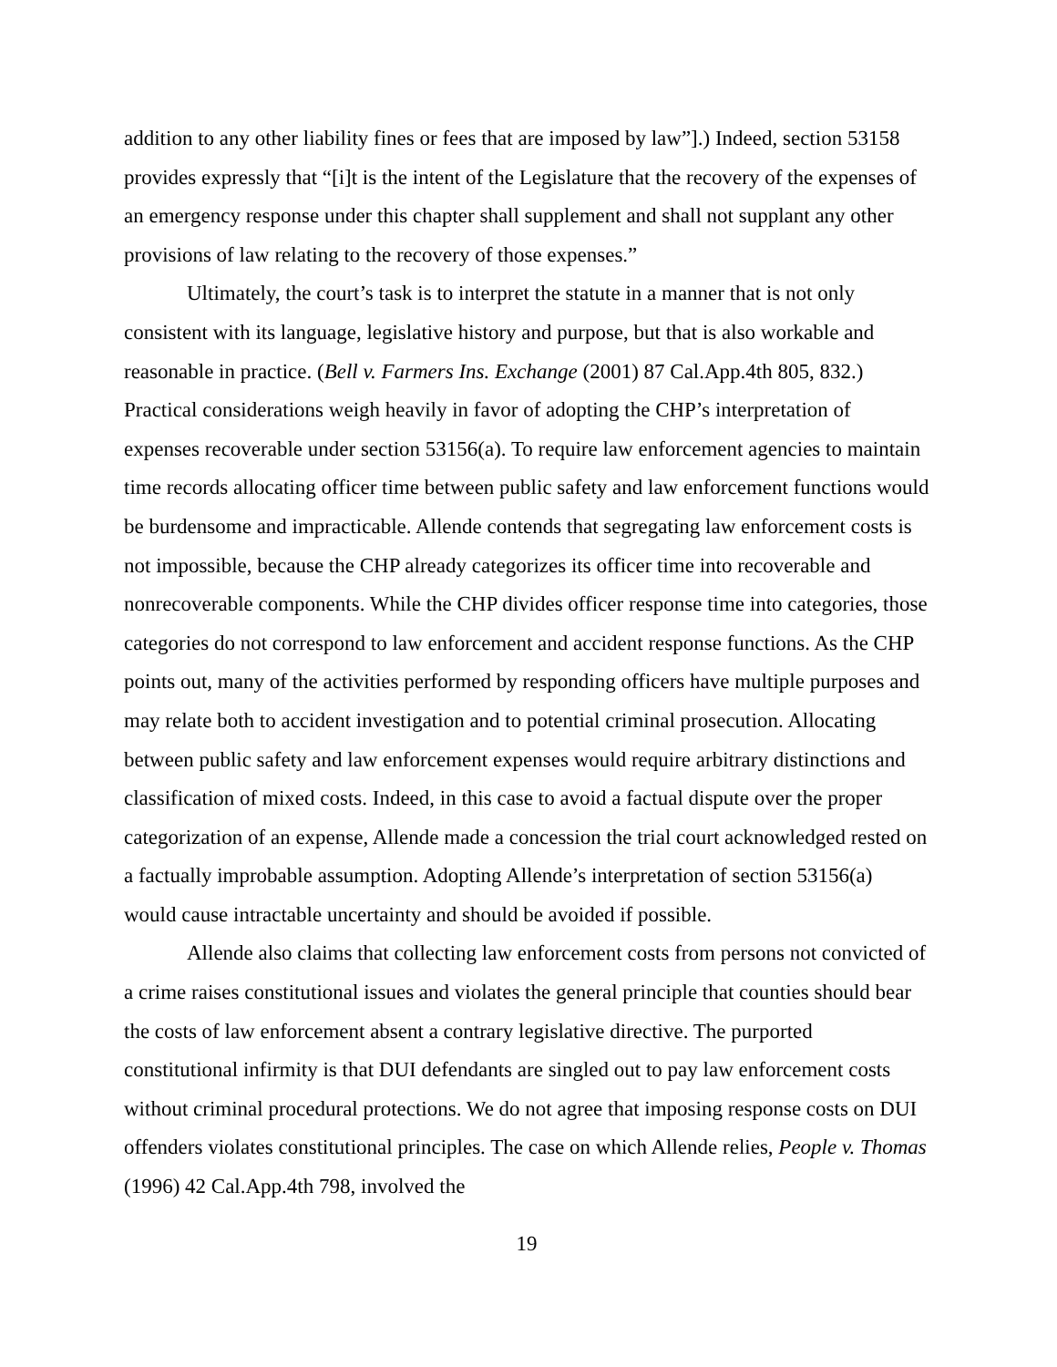addition to any other liability fines or fees that are imposed by law”].) Indeed, section 53158 provides expressly that “[i]t is the intent of the Legislature that the recovery of the expenses of an emergency response under this chapter shall supplement and shall not supplant any other provisions of law relating to the recovery of those expenses.”
Ultimately, the court’s task is to interpret the statute in a manner that is not only consistent with its language, legislative history and purpose, but that is also workable and reasonable in practice. (Bell v. Farmers Ins. Exchange (2001) 87 Cal.App.4th 805, 832.) Practical considerations weigh heavily in favor of adopting the CHP’s interpretation of expenses recoverable under section 53156(a). To require law enforcement agencies to maintain time records allocating officer time between public safety and law enforcement functions would be burdensome and impracticable. Allende contends that segregating law enforcement costs is not impossible, because the CHP already categorizes its officer time into recoverable and nonrecoverable components. While the CHP divides officer response time into categories, those categories do not correspond to law enforcement and accident response functions. As the CHP points out, many of the activities performed by responding officers have multiple purposes and may relate both to accident investigation and to potential criminal prosecution. Allocating between public safety and law enforcement expenses would require arbitrary distinctions and classification of mixed costs. Indeed, in this case to avoid a factual dispute over the proper categorization of an expense, Allende made a concession the trial court acknowledged rested on a factually improbable assumption. Adopting Allende’s interpretation of section 53156(a) would cause intractable uncertainty and should be avoided if possible.
Allende also claims that collecting law enforcement costs from persons not convicted of a crime raises constitutional issues and violates the general principle that counties should bear the costs of law enforcement absent a contrary legislative directive. The purported constitutional infirmity is that DUI defendants are singled out to pay law enforcement costs without criminal procedural protections. We do not agree that imposing response costs on DUI offenders violates constitutional principles. The case on which Allende relies, People v. Thomas (1996) 42 Cal.App.4th 798, involved the
19